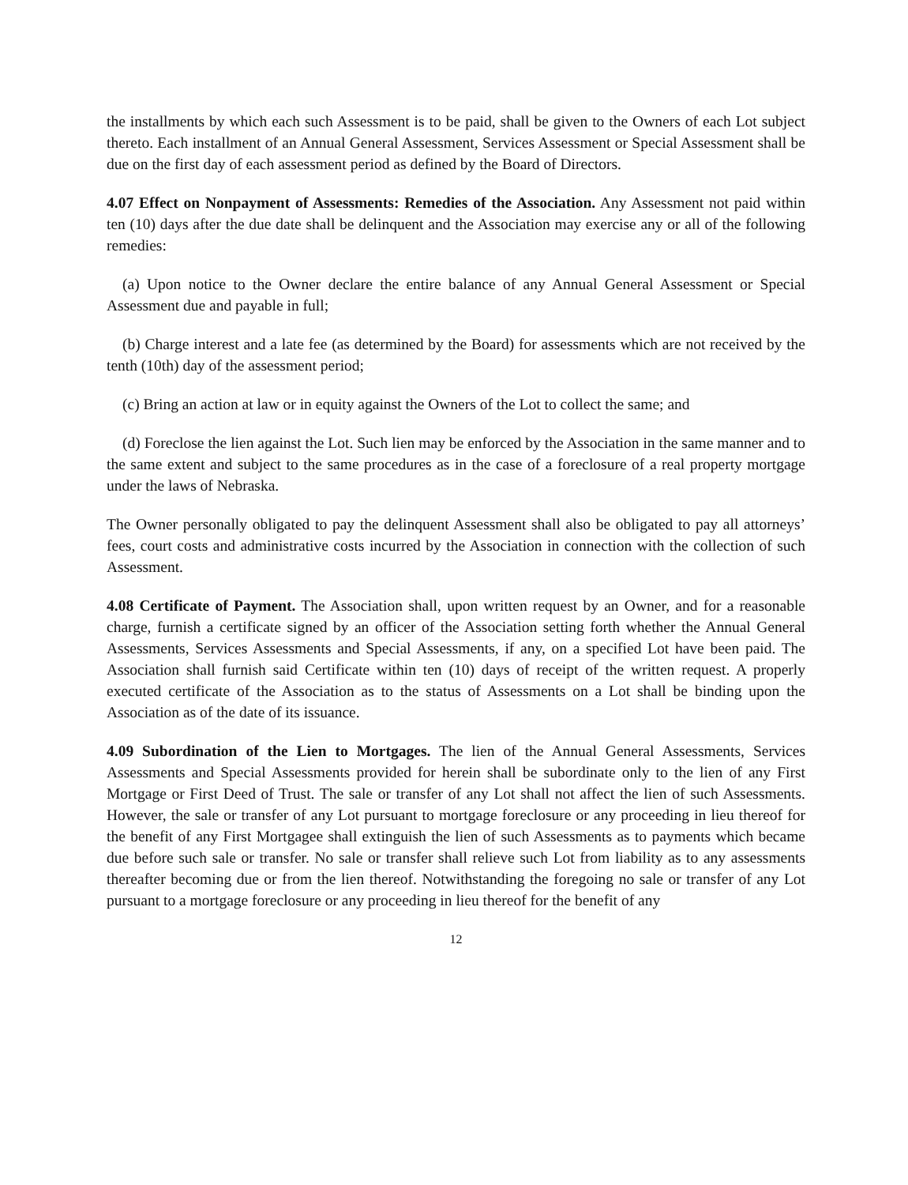the installments by which each such Assessment is to be paid, shall be given to the Owners of each Lot subject thereto. Each installment of an Annual General Assessment, Services Assessment or Special Assessment shall be due on the first day of each assessment period as defined by the Board of Directors.
4.07 Effect on Nonpayment of Assessments: Remedies of the Association. Any Assessment not paid within ten (10) days after the due date shall be delinquent and the Association may exercise any or all of the following remedies:
(a) Upon notice to the Owner declare the entire balance of any Annual General Assessment or Special Assessment due and payable in full;
(b) Charge interest and a late fee (as determined by the Board) for assessments which are not received by the tenth (10th) day of the assessment period;
(c) Bring an action at law or in equity against the Owners of the Lot to collect the same; and
(d) Foreclose the lien against the Lot. Such lien may be enforced by the Association in the same manner and to the same extent and subject to the same procedures as in the case of a foreclosure of a real property mortgage under the laws of Nebraska.
The Owner personally obligated to pay the delinquent Assessment shall also be obligated to pay all attorneys’ fees, court costs and administrative costs incurred by the Association in connection with the collection of such Assessment.
4.08 Certificate of Payment. The Association shall, upon written request by an Owner, and for a reasonable charge, furnish a certificate signed by an officer of the Association setting forth whether the Annual General Assessments, Services Assessments and Special Assessments, if any, on a specified Lot have been paid. The Association shall furnish said Certificate within ten (10) days of receipt of the written request. A properly executed certificate of the Association as to the status of Assessments on a Lot shall be binding upon the Association as of the date of its issuance.
4.09 Subordination of the Lien to Mortgages. The lien of the Annual General Assessments, Services Assessments and Special Assessments provided for herein shall be subordinate only to the lien of any First Mortgage or First Deed of Trust. The sale or transfer of any Lot shall not affect the lien of such Assessments. However, the sale or transfer of any Lot pursuant to mortgage foreclosure or any proceeding in lieu thereof for the benefit of any First Mortgagee shall extinguish the lien of such Assessments as to payments which became due before such sale or transfer. No sale or transfer shall relieve such Lot from liability as to any assessments thereafter becoming due or from the lien thereof. Notwithstanding the foregoing no sale or transfer of any Lot pursuant to a mortgage foreclosure or any proceeding in lieu thereof for the benefit of any
12